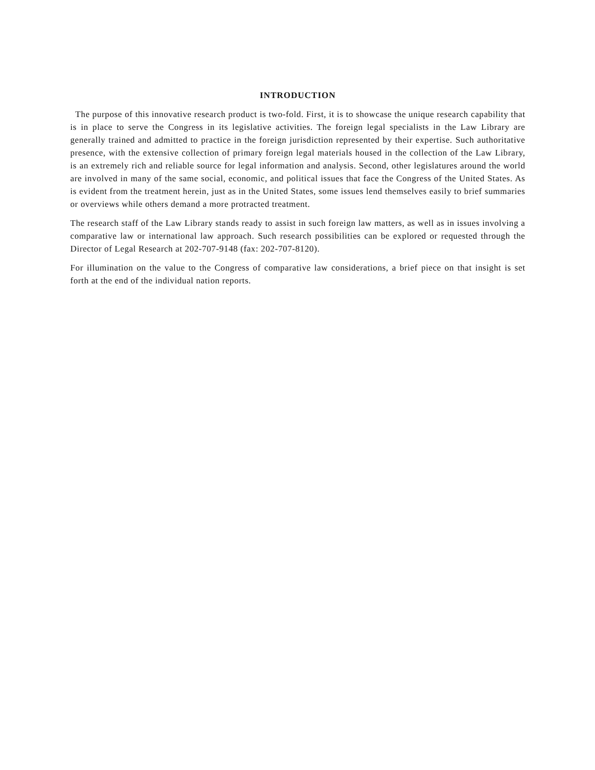INTRODUCTION
The purpose of this innovative research product is two-fold. First, it is to showcase the unique research capability that is in place to serve the Congress in its legislative activities. The foreign legal specialists in the Law Library are generally trained and admitted to practice in the foreign jurisdiction represented by their expertise. Such authoritative presence, with the extensive collection of primary foreign legal materials housed in the collection of the Law Library, is an extremely rich and reliable source for legal information and analysis. Second, other legislatures around the world are involved in many of the same social, economic, and political issues that face the Congress of the United States. As is evident from the treatment herein, just as in the United States, some issues lend themselves easily to brief summaries or overviews while others demand a more protracted treatment.
The research staff of the Law Library stands ready to assist in such foreign law matters, as well as in issues involving a comparative law or international law approach. Such research possibilities can be explored or requested through the Director of Legal Research at 202-707-9148 (fax: 202-707-8120).
For illumination on the value to the Congress of comparative law considerations, a brief piece on that insight is set forth at the end of the individual nation reports.